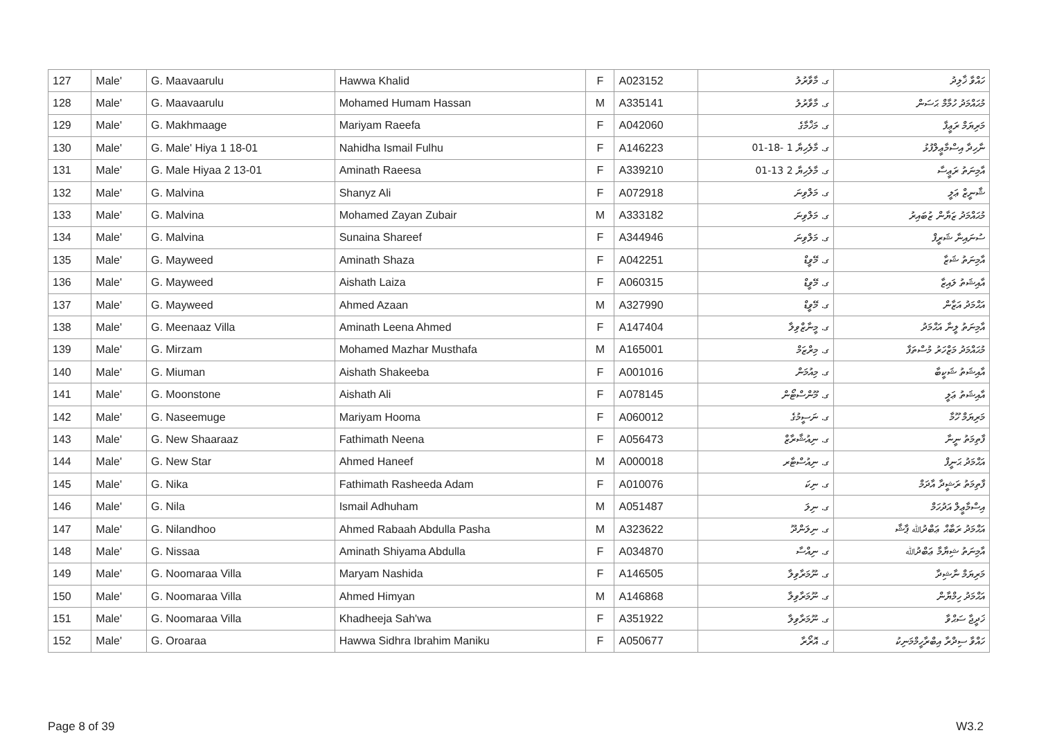| 127 | Male' | G. Maavaarulu | Hawwa Khalid | F | A023152 | ގ. މާވާރުލު | ހައްވާ ޚާލިދު |
| 128 | Male' | G. Maavaarulu | Mohamed Humam Hassan | M | A335141 | ގ. މާވާރުލު | މުޙައްމަދު ހުމާމް ޙަސަން |
| 129 | Male' | G. Makhmaage | Mariyam Raeefa | F | A042060 | ގ. މަޚްމާގެ | މަރިޔަމް ރަޢީފާ |
| 130 | Male' | G. Male' Hiya 1 18-01 | Nahidha Ismail Fulhu | F | A146223 | ގ. މާލެހިޔާ 1 -18-01 | ނާހިދާ އިސްމާޢީލްފުޅު |
| 131 | Male' | G. Male Hiyaa 2 13-01 | Aminath Raeesa | F | A339210 | ގ. މާލެހިޔާ 2 13-01 | އާމިނަތު ރަޢީސާ |
| 132 | Male' | G. Malvina | Shanyz Ali | F | A072918 | ގ. މަލްވިނަ | ޝާނީޒް ޢަލީ |
| 133 | Male' | G. Malvina | Mohamed Zayan Zubair | M | A333182 | ގ. މަލްވިނަ | މުޙައްމަދު ޒަޔާން ޒުބައިރު |
| 134 | Male' | G. Malvina | Sunaina Shareef | F | A344946 | ގ. މަލްވިނަ | ސުނައިނާ ޝަރީފް |
| 135 | Male' | G. Mayweed | Aminath Shaza | F | A042251 | ގ. މޭވީޑް | އާމިނަތު ޝަޒާ |
| 136 | Male' | G. Mayweed | Aishath Laiza | F | A060315 | ގ. މޭވީޑް | އާއިޝަތު ލައިޒާ |
| 137 | Male' | G. Mayweed | Ahmed Azaan | M | A327990 | ގ. މޭވީޑް | އަޙްމަދު އަޒާން |
| 138 | Male' | G. Meenaaz Villa | Aminath Leena Ahmed | F | A147404 | ގ. މީނާޒްވިލާ | އާމިނަތު ލީނާ އަޙްމަދު |
| 139 | Male' | G. Mirzam | Mohamed Mazhar Musthafa | M | A165001 | ގ. މިރްޒަމް | މުޙައްމަދު މަޒްހަރު މުސްތަފާ |
| 140 | Male' | G. Miuman | Aishath Shakeeba | F | A001016 | ގ. މިއުމަން | އާއިޝަތު ޝަކީބާ |
| 141 | Male' | G. Moonstone | Aishath Ali | F | A078145 | ގ. މޫންސްޓޯން | އާއިޝަތު ޢަލީ |
| 142 | Male' | G. Naseemuge | Mariyam Hooma | F | A060012 | ގ. ނަސީމުގެ | މަރިޔަމް ހޫމާ |
| 143 | Male' | G. New Shaaraaz | Fathimath Neena | F | A056473 | ގ. ނިއުޝާރާޒް | ފާތިމަތު ނީނާ |
| 144 | Male' | G. New Star | Ahmed Haneef | M | A000018 | ގ. ނިއުސްޓާރ | އަޙްމަދު ޙަނީފް |
| 145 | Male' | G. Nika | Fathimath Rasheeda Adam | F | A010076 | ގ. ނިކަ | ފާތިމަތު ރަޝީދާ އާދަމް |
| 146 | Male' | G. Nila | Ismail Adhuham | M | A051487 | ގ. ނިލަ | އިސްމާޢީލް އަދުހަމް |
| 147 | Male' | G. Nilandhoo | Ahmed Rabaah Abdulla Pasha | M | A323622 | ގ. ނިލަންދޫ | އަޙްމަދު ރަބާޙް ޢަބްދުﷲ ޕާޝާ |
| 148 | Male' | G. Nissaa | Aminath Shiyama Abdulla | F | A034870 | ގ. ނިއްސާ | އާމިނަތު ޝިޔާމާ ޢަބްދުﷲ |
| 149 | Male' | G. Noomaraa Villa | Maryam Nashida | F | A146505 | ގ. ނޫމަރާވިލާ | މަރިޔަމް ނާޝިދާ |
| 150 | Male' | G. Noomaraa Villa | Ahmed Himyan | M | A146868 | ގ. ނޫމަރާވިލާ | އަޙްމަދު ހިމްޔާން |
| 151 | Male' | G. Noomaraa Villa | Khadheeja Sah'wa | F | A351922 | ގ. ނޫމަރާވިލާ | ޚަދީޖާ ސަޙްވާ |
| 152 | Male' | G. Oroaraa | Hawwa Sidhra Ibrahim Maniku | F | A050677 | ގ. އޮރޯރާ | ހައްވާ ސިދްރާ އިބްރާހީމްމަނިކު |
Page 8 of 39 W3.2